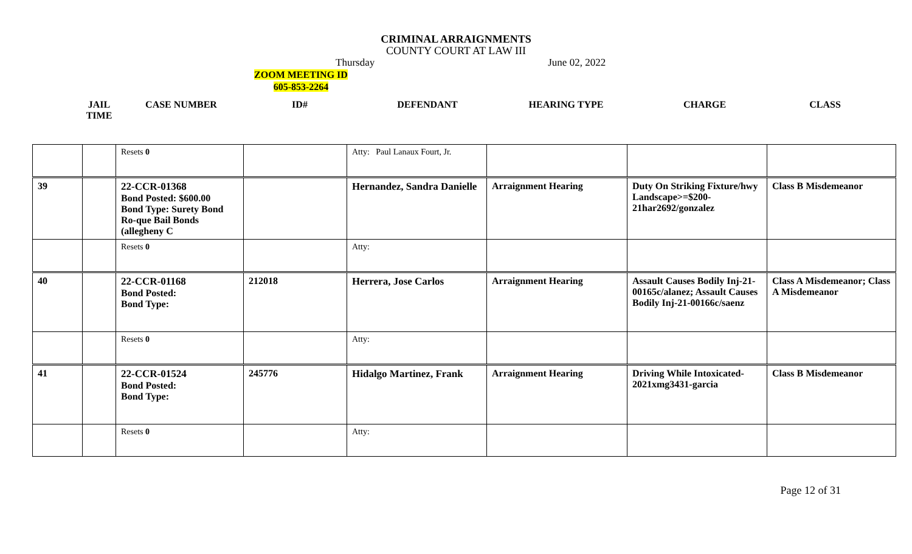CRIMINAL ARRAIGNMENTS
COUNTY COURT AT LAW III
Thursday June 02, 2022
ZOOM MEETING ID
605-853-2264
JAIL TIME
CASE NUMBER ID# DEFENDANT HEARING TYPE CHARGE CLASS
| | | Resets 0 | | Atty: Paul Lanaux Fourt, Jr. | | | |
| 39 | | 22-CCR-01368 Bond Posted: $600.00 Bond Type: Surety Bond Ro-que Bail Bonds (allegheny C | | Hernandez, Sandra Danielle | Arraignment Hearing | Duty On Striking Fixture/hwy Landscape>=$200-21har2692/gonzalez | Class B Misdemeanor |
| | | Resets 0 | | Atty: | | | |
| 40 | | 22-CCR-01168 Bond Posted: Bond Type: | 212018 | Herrera, Jose Carlos | Arraignment Hearing | Assault Causes Bodily Inj-21-00165c/alanez; Assault Causes Bodily Inj-21-00166c/saenz | Class A Misdemeanor; Class A Misdemeanor |
| | | Resets 0 | | Atty: | | | |
| 41 | | 22-CCR-01524 Bond Posted: Bond Type: | 245776 | Hidalgo Martinez, Frank | Arraignment Hearing | Driving While Intoxicated-2021xmg3431-garcia | Class B Misdemeanor |
| | | Resets 0 | | Atty: | | | |
Page 12 of 31